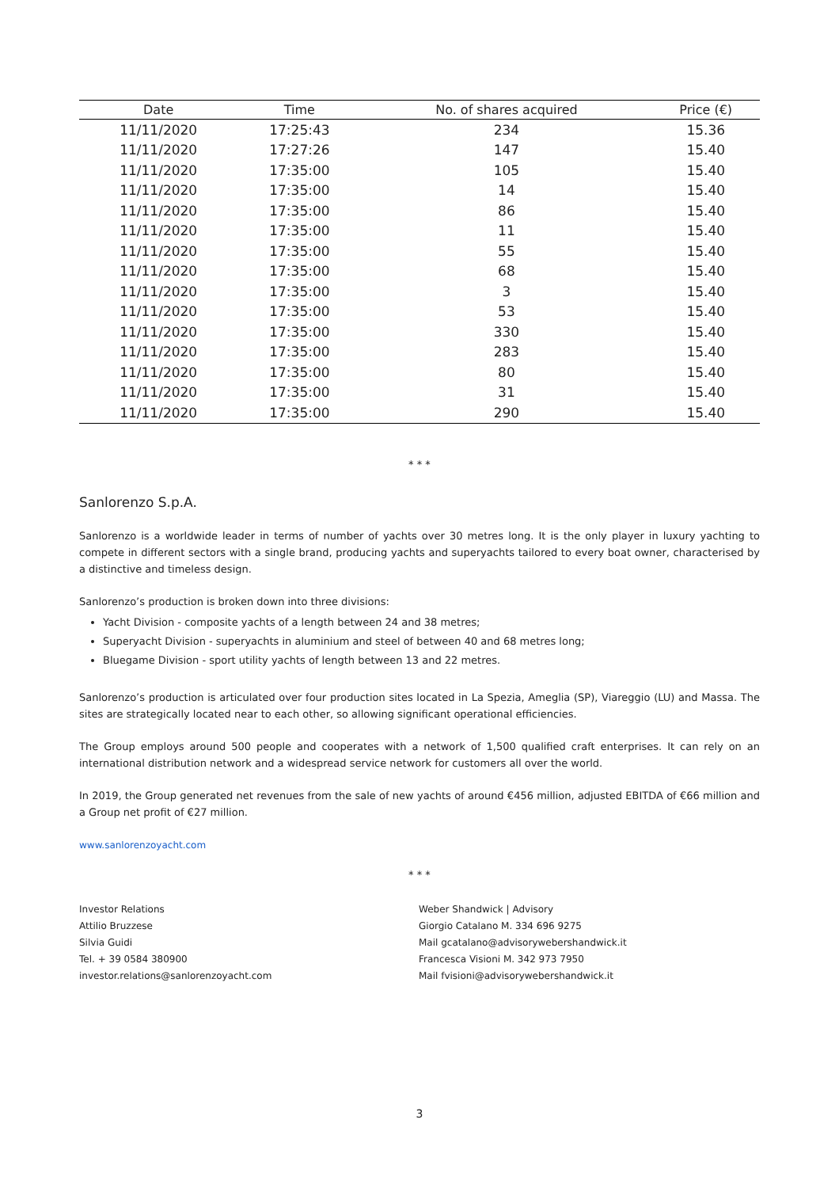| Date | Time | No. of shares acquired | Price (€) |
| --- | --- | --- | --- |
| 11/11/2020 | 17:25:43 | 234 | 15.36 |
| 11/11/2020 | 17:27:26 | 147 | 15.40 |
| 11/11/2020 | 17:35:00 | 105 | 15.40 |
| 11/11/2020 | 17:35:00 | 14 | 15.40 |
| 11/11/2020 | 17:35:00 | 86 | 15.40 |
| 11/11/2020 | 17:35:00 | 11 | 15.40 |
| 11/11/2020 | 17:35:00 | 55 | 15.40 |
| 11/11/2020 | 17:35:00 | 68 | 15.40 |
| 11/11/2020 | 17:35:00 | 3 | 15.40 |
| 11/11/2020 | 17:35:00 | 53 | 15.40 |
| 11/11/2020 | 17:35:00 | 330 | 15.40 |
| 11/11/2020 | 17:35:00 | 283 | 15.40 |
| 11/11/2020 | 17:35:00 | 80 | 15.40 |
| 11/11/2020 | 17:35:00 | 31 | 15.40 |
| 11/11/2020 | 17:35:00 | 290 | 15.40 |
* * *
Sanlorenzo S.p.A.
Sanlorenzo is a worldwide leader in terms of number of yachts over 30 metres long. It is the only player in luxury yachting to compete in different sectors with a single brand, producing yachts and superyachts tailored to every boat owner, characterised by a distinctive and timeless design.
Sanlorenzo’s production is broken down into three divisions:
Yacht Division - composite yachts of a length between 24 and 38 metres;
Superyacht Division - superyachts in aluminium and steel of between 40 and 68 metres long;
Bluegame Division - sport utility yachts of length between 13 and 22 metres.
Sanlorenzo’s production is articulated over four production sites located in La Spezia, Ameglia (SP), Viareggio (LU) and Massa. The sites are strategically located near to each other, so allowing significant operational efficiencies.
The Group employs around 500 people and cooperates with a network of 1,500 qualified craft enterprises. It can rely on an international distribution network and a widespread service network for customers all over the world.
In 2019, the Group generated net revenues from the sale of new yachts of around €456 million, adjusted EBITDA of €66 million and a Group net profit of €27 million.
www.sanlorenzoyacht.com
* * *
Investor Relations
Attilio Bruzzese
Silvia Guidi
Tel. + 39 0584 380900
investor.relations@sanlorenzoyacht.com
Weber Shandwick | Advisory
Giorgio Catalano M. 334 696 9275
Mail gcatalano@advisorywebershandwick.it
Francesca Visioni M. 342 973 7950
Mail fvisioni@advisorywebershandwick.it
3